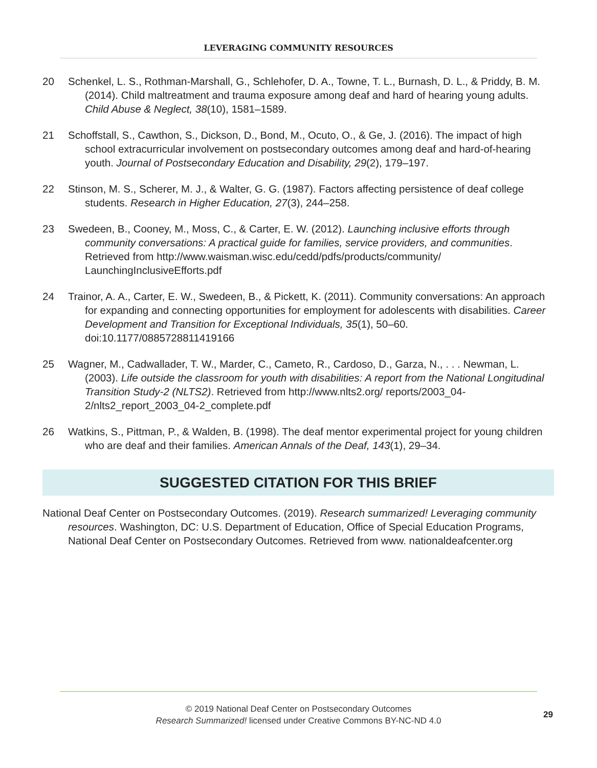LEVERAGING COMMUNITY RESOURCES
20 Schenkel, L. S., Rothman-Marshall, G., Schlehofer, D. A., Towne, T. L., Burnash, D. L., & Priddy, B. M. (2014). Child maltreatment and trauma exposure among deaf and hard of hearing young adults. Child Abuse & Neglect, 38(10), 1581–1589.
21 Schoffstall, S., Cawthon, S., Dickson, D., Bond, M., Ocuto, O., & Ge, J. (2016). The impact of high school extracurricular involvement on postsecondary outcomes among deaf and hard-of-hearing youth. Journal of Postsecondary Education and Disability, 29(2), 179–197.
22 Stinson, M. S., Scherer, M. J., & Walter, G. G. (1987). Factors affecting persistence of deaf college students. Research in Higher Education, 27(3), 244–258.
23 Swedeen, B., Cooney, M., Moss, C., & Carter, E. W. (2012). Launching inclusive efforts through community conversations: A practical guide for families, service providers, and communities. Retrieved from http://www.waisman.wisc.edu/cedd/pdfs/products/community/ LaunchingInclusiveEfforts.pdf
24 Trainor, A. A., Carter, E. W., Swedeen, B., & Pickett, K. (2011). Community conversations: An approach for expanding and connecting opportunities for employment for adolescents with disabilities. Career Development and Transition for Exceptional Individuals, 35(1), 50–60. doi:10.1177/0885728811419166
25 Wagner, M., Cadwallader, T. W., Marder, C., Cameto, R., Cardoso, D., Garza, N., . . . Newman, L. (2003). Life outside the classroom for youth with disabilities: A report from the National Longitudinal Transition Study-2 (NLTS2). Retrieved from http://www.nlts2.org/ reports/2003_04-2/nlts2_report_2003_04-2_complete.pdf
26 Watkins, S., Pittman, P., & Walden, B. (1998). The deaf mentor experimental project for young children who are deaf and their families. American Annals of the Deaf, 143(1), 29–34.
SUGGESTED CITATION FOR THIS BRIEF
National Deaf Center on Postsecondary Outcomes. (2019). Research summarized! Leveraging community resources. Washington, DC: U.S. Department of Education, Office of Special Education Programs, National Deaf Center on Postsecondary Outcomes. Retrieved from www. nationaldeafcenter.org
© 2019 National Deaf Center on Postsecondary Outcomes
Research Summarized! licensed under Creative Commons BY-NC-ND 4.0
29